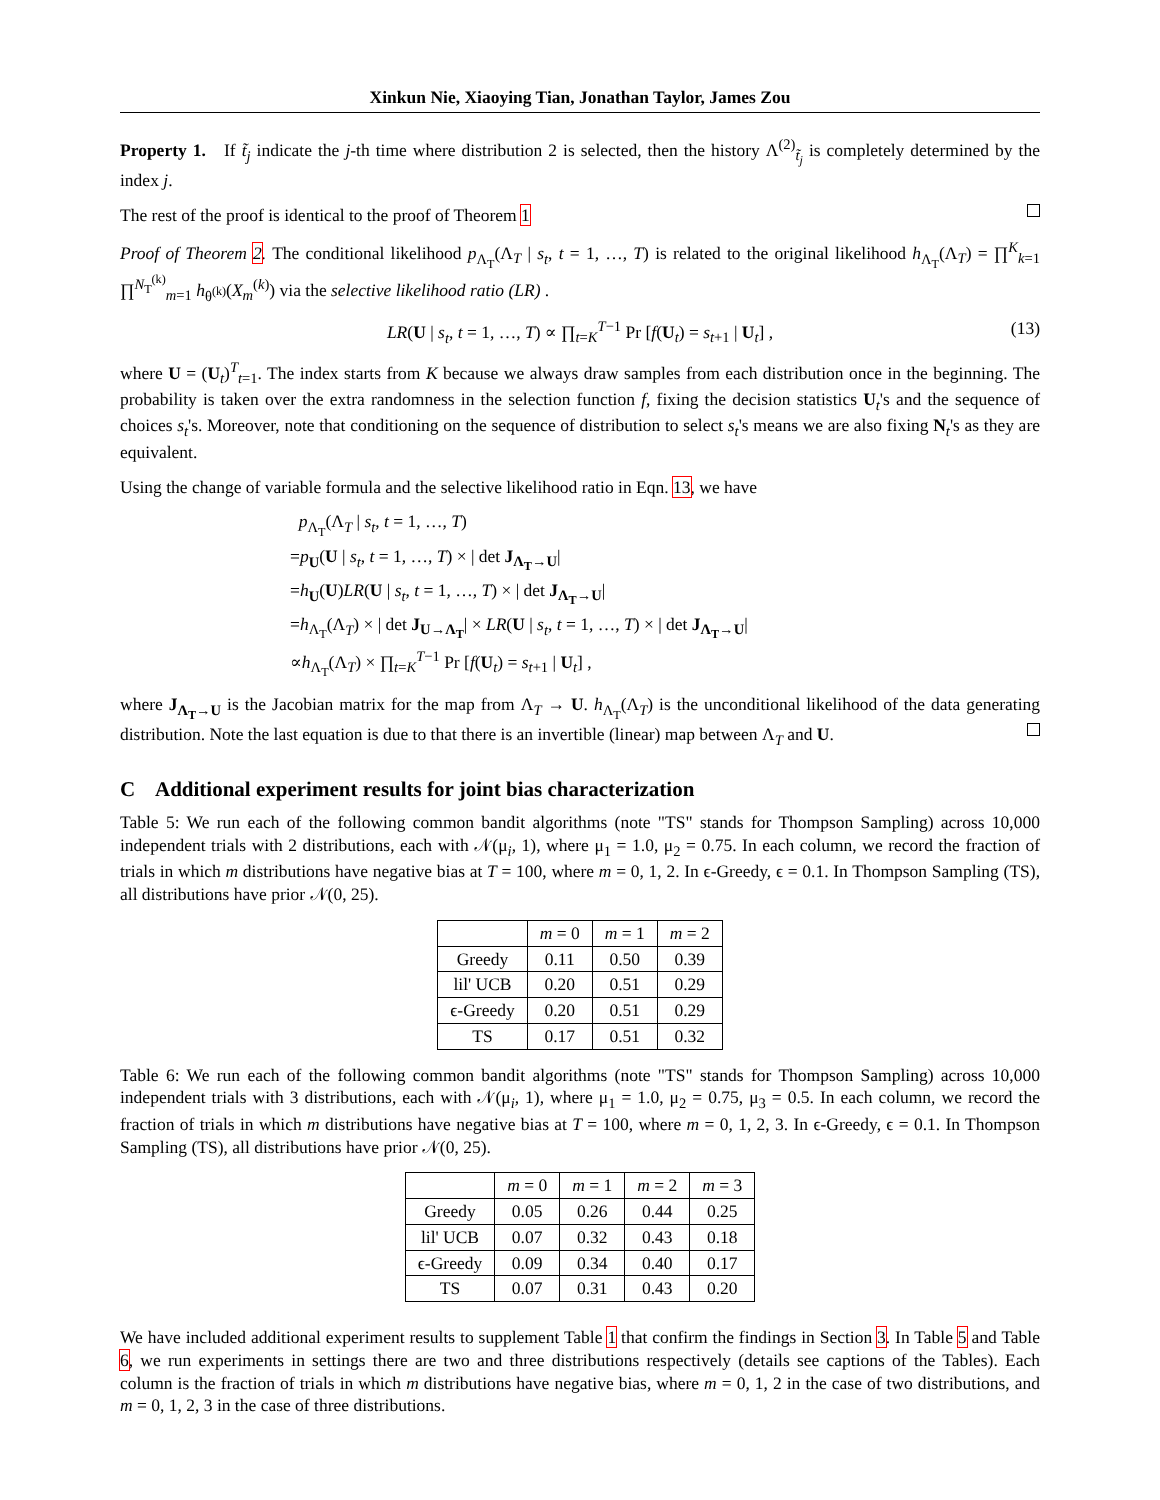Xinkun Nie, Xiaoying Tian, Jonathan Taylor, James Zou
Property 1. If t̃<sub>j</sub> indicate the j-th time where distribution 2 is selected, then the history Λ<sup>(2)</sup><sub>t̃<sub>j</sub></sub> is completely determined by the index j.
The rest of the proof is identical to the proof of Theorem 1
Proof of Theorem 2. The conditional likelihood p<sub>Λ<sub>T</sub></sub>(Λ<sub>T</sub> | s<sub>t</sub>, t = 1, …, T) is related to the original likelihood h<sub>Λ<sub>T</sub></sub>(Λ<sub>T</sub>) = ∏<sup>K</sup><sub>k=1</sub> ∏<sup>N<sub>T</sub><sup>(k)</sup></sup><sub>m=1</sub> h<sub>θ<sup>(k)</sup></sub>(X<sub>m</sub><sup>(k)</sup>) via the selective likelihood ratio (LR) .
LR(U | s<sub>t</sub>, t = 1, …, T) ∝ ∏<sub>t=K</sub><sup>T−1</sup> Pr [f(U<sub>t</sub>) = s<sub>t+1</sub> | U<sub>t</sub>] , (13)
where U = (U<sub>t</sub>)<sup>T</sup><sub>t=1</sub>. The index starts from K because we always draw samples from each distribution once in the beginning. The probability is taken over the extra randomness in the selection function f, fixing the decision statistics U<sub>t</sub>'s and the sequence of choices s<sub>t</sub>'s. Moreover, note that conditioning on the sequence of distribution to select s<sub>t</sub>'s means we are also fixing N<sub>t</sub>'s as they are equivalent.
Using the change of variable formula and the selective likelihood ratio in Eqn. 13, we have
p<sub>Λ<sub>T</sub></sub>(Λ<sub>T</sub> | s<sub>t</sub>, t = 1, …, T)
=p<sub>U</sub>(U | s<sub>t</sub>, t = 1, …, T) × | det J<sub>Λ<sub>T</sub>→U</sub>|
=h<sub>U</sub>(U)LR(U | s<sub>t</sub>, t = 1, …, T) × | det J<sub>Λ<sub>T</sub>→U</sub>|
=h<sub>Λ<sub>T</sub></sub>(Λ<sub>T</sub>) × | det J<sub>U→Λ<sub>T</sub></sub>| × LR(U | s<sub>t</sub>, t = 1, …, T) × | det J<sub>Λ<sub>T</sub>→U</sub>|
∝h<sub>Λ<sub>T</sub></sub>(Λ<sub>T</sub>) × ∏<sub>t=K</sub><sup>T−1</sup> Pr [f(U<sub>t</sub>) = s<sub>t+1</sub> | U<sub>t</sub>] ,
where J<sub>Λ<sub>T</sub>→U</sub> is the Jacobian matrix for the map from Λ<sub>T</sub> → U. h<sub>Λ<sub>T</sub></sub>(Λ<sub>T</sub>) is the unconditional likelihood of the data generating distribution. Note the last equation is due to that there is an invertible (linear) map between Λ<sub>T</sub> and U.
C Additional experiment results for joint bias characterization
Table 5: We run each of the following common bandit algorithms (note "TS" stands for Thompson Sampling) across 10,000 independent trials with 2 distributions, each with 𝒩(μ<sub>i</sub>, 1), where μ<sub>1</sub> = 1.0, μ<sub>2</sub> = 0.75. In each column, we record the fraction of trials in which m distributions have negative bias at T = 100, where m = 0, 1, 2. In ϵ-Greedy, ϵ = 0.1. In Thompson Sampling (TS), all distributions have prior 𝒩(0, 25).
| | m = 0 | m = 1 | m = 2 |
| --- | --- | --- | --- |
| Greedy | 0.11 | 0.50 | 0.39 |
| lil' UCB | 0.20 | 0.51 | 0.29 |
| ϵ-Greedy | 0.20 | 0.51 | 0.29 |
| TS | 0.17 | 0.51 | 0.32 |
Table 6: We run each of the following common bandit algorithms (note "TS" stands for Thompson Sampling) across 10,000 independent trials with 3 distributions, each with 𝒩(μ<sub>i</sub>, 1), where μ<sub>1</sub> = 1.0, μ<sub>2</sub> = 0.75, μ<sub>3</sub> = 0.5. In each column, we record the fraction of trials in which m distributions have negative bias at T = 100, where m = 0, 1, 2, 3. In ϵ-Greedy, ϵ = 0.1. In Thompson Sampling (TS), all distributions have prior 𝒩(0, 25).
| | m = 0 | m = 1 | m = 2 | m = 3 |
| --- | --- | --- | --- | --- |
| Greedy | 0.05 | 0.26 | 0.44 | 0.25 |
| lil' UCB | 0.07 | 0.32 | 0.43 | 0.18 |
| ϵ-Greedy | 0.09 | 0.34 | 0.40 | 0.17 |
| TS | 0.07 | 0.31 | 0.43 | 0.20 |
We have included additional experiment results to supplement Table 1 that confirm the findings in Section 3. In Table 5 and Table 6, we run experiments in settings there are two and three distributions respectively (details see captions of the Tables). Each column is the fraction of trials in which m distributions have negative bias, where m = 0, 1, 2 in the case of two distributions, and m = 0, 1, 2, 3 in the case of three distributions.